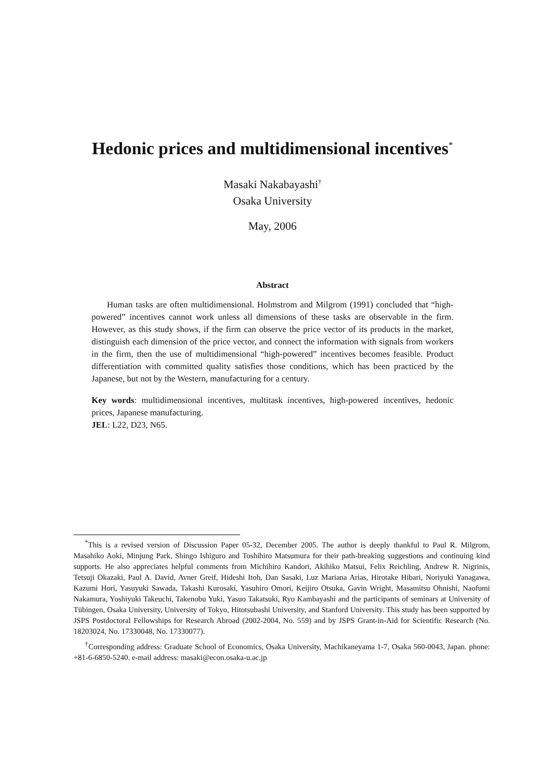Hedonic prices and multidimensional incentives<sup>*</sup>
Masaki Nakabayashi<sup>†</sup>
Osaka University
May, 2006
Abstract
Human tasks are often multidimensional. Holmstrom and Milgrom (1991) concluded that “high-powered” incentives cannot work unless all dimensions of these tasks are observable in the firm. However, as this study shows, if the firm can observe the price vector of its products in the market, distinguish each dimension of the price vector, and connect the information with signals from workers in the firm, then the use of multidimensional “high-powered” incentives becomes feasible. Product differentiation with committed quality satisfies those conditions, which has been practiced by the Japanese, but not by the Western, manufacturing for a century.
Key words: multidimensional incentives, multitask incentives, high-powered incentives, hedonic prices, Japanese manufacturing.
JEL: L22, D23, N65.
<sup>*</sup> This is a revised version of Discussion Paper 05-32, December 2005. The author is deeply thankful to Paul R. Milgrom, Masahiko Aoki, Minjung Park, Shingo Ishiguro and Toshihiro Matsumura for their path-breaking suggestions and continuing kind supports. He also appreciates helpful comments from Michihiro Kandori, Akihiko Matsui, Felix Reichling, Andrew R. Nigrinis, Tetsuji Okazaki, Paul A. David, Avner Greif, Hideshi Itoh, Dan Sasaki, Luz Mariana Arias, Hirotake Hibari, Noriyuki Yanagawa, Kazumi Hori, Yasuyuki Sawada, Takashi Kurosaki, Yasuhiro Omori, Keijiro Otsuka, Gavin Wright, Masamitsu Ohnishi, Naofumi Nakamura, Yoshiyuki Takeuchi, Takenobu Yuki, Yasuo Takatsuki, Ryo Kambayashi and the participants of seminars at University of Tübingen, Osaka University, University of Tokyo, Hitotsubashi University, and Stanford University. This study has been supported by JSPS Postdoctoral Fellowships for Research Abroad (2002-2004, No. 559) and by JSPS Grant-in-Aid for Scientific Research (No. 18203024, No. 17330048, No. 17330077).
<sup>†</sup> Corresponding address: Graduate School of Economics, Osaka University, Machikaneyama 1-7, Osaka 560-0043, Japan. phone: +81-6-6850-5240. e-mail address: masaki@econ.osaka-u.ac.jp